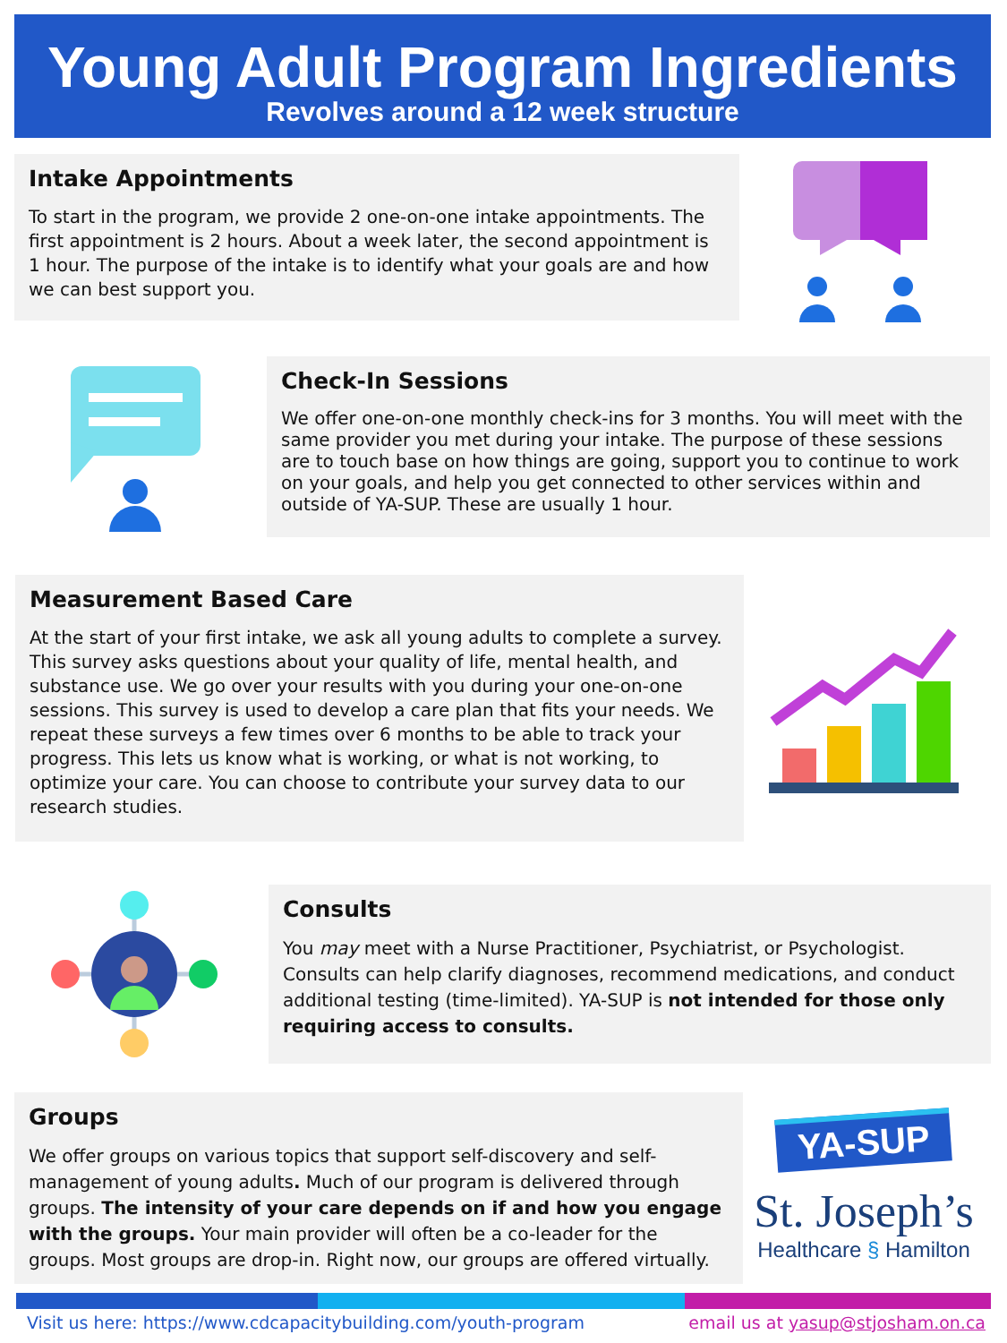Young Adult Program Ingredients
Revolves around a 12 week structure
Intake Appointments
To start in the program, we provide 2 one-on-one intake appointments. The first appointment is 2 hours. About a week later, the second appointment is 1 hour. The purpose of the intake is to identify what your goals are and how we can best support you.
Check-In Sessions
We offer one-on-one monthly check-ins for 3 months. You will meet with the same provider you met during your intake. The purpose of these sessions are to touch base on how things are going, support you to continue to work on your goals, and help you get connected to other services within and outside of YA-SUP. These are usually 1 hour.
Measurement Based Care
At the start of your first intake, we ask all young adults to complete a survey. This survey asks questions about your quality of life, mental health, and substance use. We go over your results with you during your one-on-one sessions. This survey is used to develop a care plan that fits your needs. We repeat these surveys a few times over 6 months to be able to track your progress. This lets us know what is working, or what is not working, to optimize your care. You can choose to contribute your survey data to our research studies.
Consults
You may meet with a Nurse Practitioner, Psychiatrist, or Psychologist. Consults can help clarify diagnoses, recommend medications, and conduct additional testing (time-limited). YA-SUP is not intended for those only requiring access to consults.
Groups
We offer groups on various topics that support self-discovery and self-management of young adults. Much of our program is delivered through groups. The intensity of your care depends on if and how you engage with the groups. Your main provider will often be a co-leader for the groups. Most groups are drop-in. Right now, our groups are offered virtually.
YA-SUP
St. Joseph’s
Healthcare § Hamilton
Visit us here: https://www.cdcapacitybuilding.com/youth-program email us at yasup@stjosham.on.ca